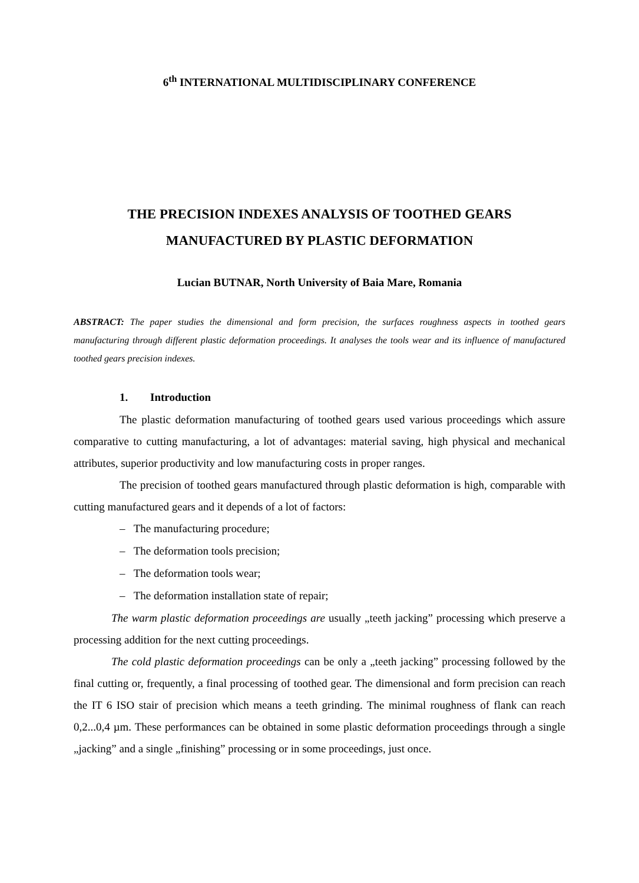6<sup>th</sup> INTERNATIONAL MULTIDISCIPLINARY CONFERENCE
THE PRECISION INDEXES ANALYSIS OF TOOTHED GEARS
MANUFACTURED BY PLASTIC DEFORMATION
Lucian BUTNAR, North University of Baia Mare, Romania
ABSTRACT: The paper studies the dimensional and form precision, the surfaces roughness aspects in toothed gears manufacturing through different plastic deformation proceedings. It analyses the tools wear and its influence of manufactured toothed gears precision indexes.
1. Introduction
The plastic deformation manufacturing of toothed gears used various proceedings which assure comparative to cutting manufacturing, a lot of advantages: material saving, high physical and mechanical attributes, superior productivity and low manufacturing costs in proper ranges.
The precision of toothed gears manufactured through plastic deformation is high, comparable with cutting manufactured gears and it depends of a lot of factors:
– The manufacturing procedure;
– The deformation tools precision;
– The deformation tools wear;
– The deformation installation state of repair;
The warm plastic deformation proceedings are usually „teeth jacking” processing which preserve a processing addition for the next cutting proceedings.
The cold plastic deformation proceedings can be only a „teeth jacking” processing followed by the final cutting or, frequently, a final processing of toothed gear. The dimensional and form precision can reach the IT 6 ISO stair of precision which means a teeth grinding. The minimal roughness of flank can reach 0,2...0,4 µm. These performances can be obtained in some plastic deformation proceedings through a single „jacking” and a single „finishing” processing or in some proceedings, just once.